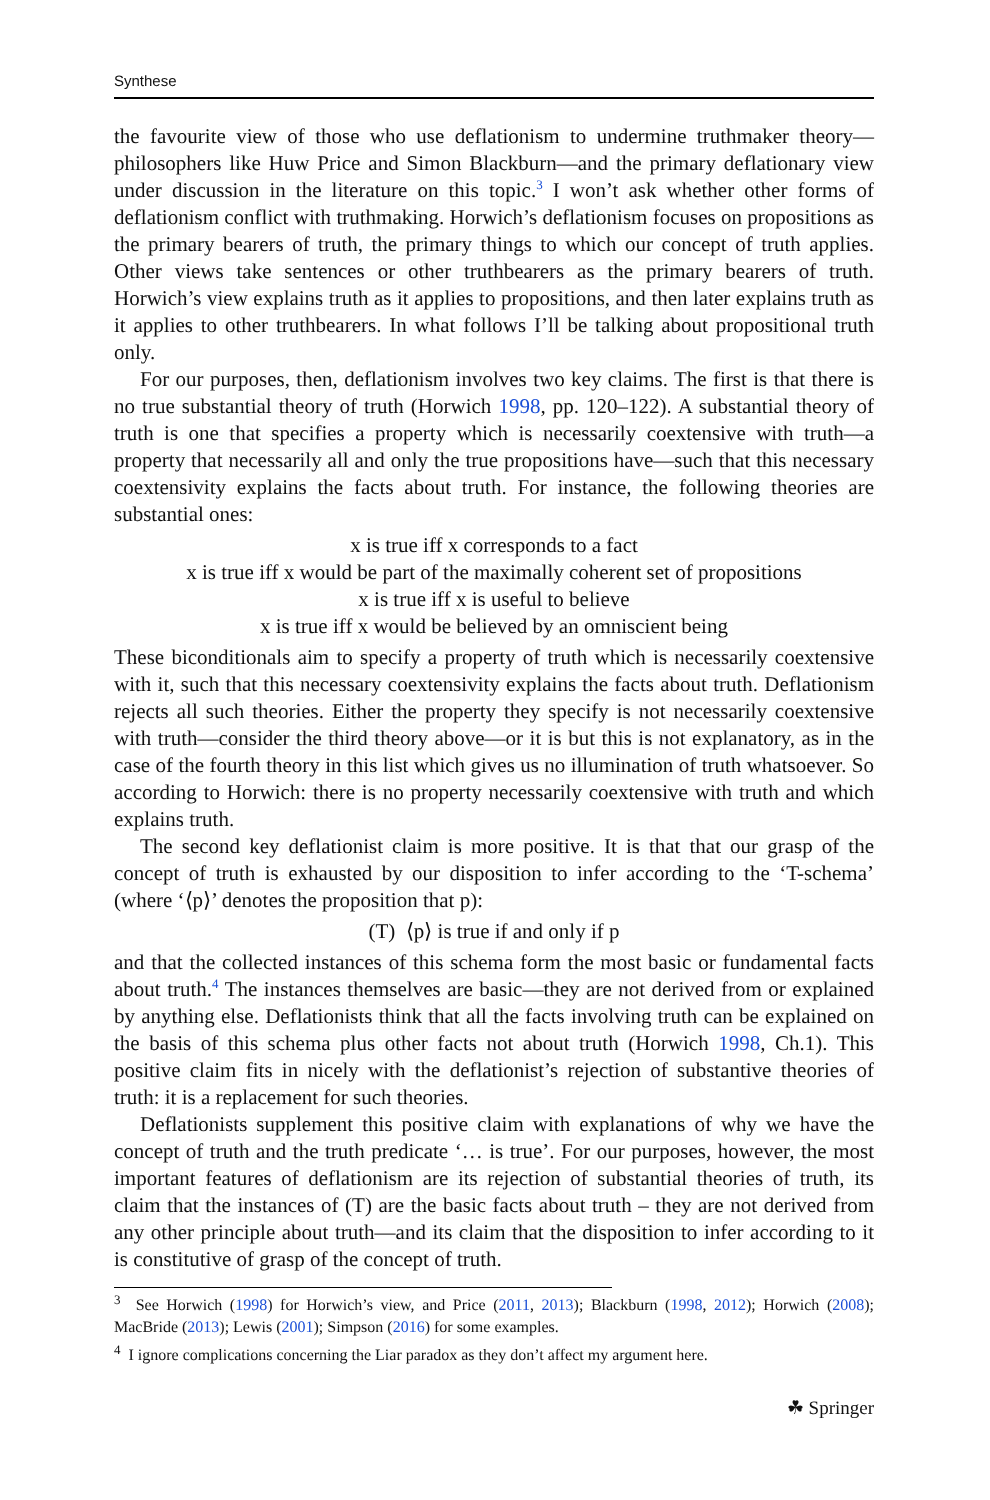Synthese
the favourite view of those who use deflationism to undermine truthmaker theory—philosophers like Huw Price and Simon Blackburn—and the primary deflationary view under discussion in the literature on this topic.<sup>3</sup> I won’t ask whether other forms of deflationism conflict with truthmaking. Horwich’s deflationism focuses on propositions as the primary bearers of truth, the primary things to which our concept of truth applies. Other views take sentences or other truthbearers as the primary bearers of truth. Horwich’s view explains truth as it applies to propositions, and then later explains truth as it applies to other truthbearers. In what follows I’ll be talking about propositional truth only.
For our purposes, then, deflationism involves two key claims. The first is that there is no true substantial theory of truth (Horwich 1998, pp. 120–122). A substantial theory of truth is one that specifies a property which is necessarily coextensive with truth—a property that necessarily all and only the true propositions have—such that this necessary coextensivity explains the facts about truth. For instance, the following theories are substantial ones:
x is true iff x corresponds to a fact
x is true iff x would be part of the maximally coherent set of propositions
x is true iff x is useful to believe
x is true iff x would be believed by an omniscient being
These biconditionals aim to specify a property of truth which is necessarily coextensive with it, such that this necessary coextensivity explains the facts about truth. Deflationism rejects all such theories. Either the property they specify is not necessarily coextensive with truth—consider the third theory above—or it is but this is not explanatory, as in the case of the fourth theory in this list which gives us no illumination of truth whatsoever. So according to Horwich: there is no property necessarily coextensive with truth and which explains truth.
The second key deflationist claim is more positive. It is that that our grasp of the concept of truth is exhausted by our disposition to infer according to the ‘T-schema’ (where ‘⟨p⟩’ denotes the proposition that p):
(T) ⟨p⟩ is true if and only if p
and that the collected instances of this schema form the most basic or fundamental facts about truth.<sup>4</sup> The instances themselves are basic—they are not derived from or explained by anything else. Deflationists think that all the facts involving truth can be explained on the basis of this schema plus other facts not about truth (Horwich 1998, Ch.1). This positive claim fits in nicely with the deflationist’s rejection of substantive theories of truth: it is a replacement for such theories.
Deflationists supplement this positive claim with explanations of why we have the concept of truth and the truth predicate ‘… is true’. For our purposes, however, the most important features of deflationism are its rejection of substantial theories of truth, its claim that the instances of (T) are the basic facts about truth – they are not derived from any other principle about truth—and its claim that the disposition to infer according to it is constitutive of grasp of the concept of truth.
<sup>3</sup> See Horwich (1998) for Horwich’s view, and Price (2011, 2013); Blackburn (1998, 2012); Horwich (2008); MacBride (2013); Lewis (2001); Simpson (2016) for some examples.
<sup>4</sup> I ignore complications concerning the Liar paradox as they don’t affect my argument here.
☘ Springer